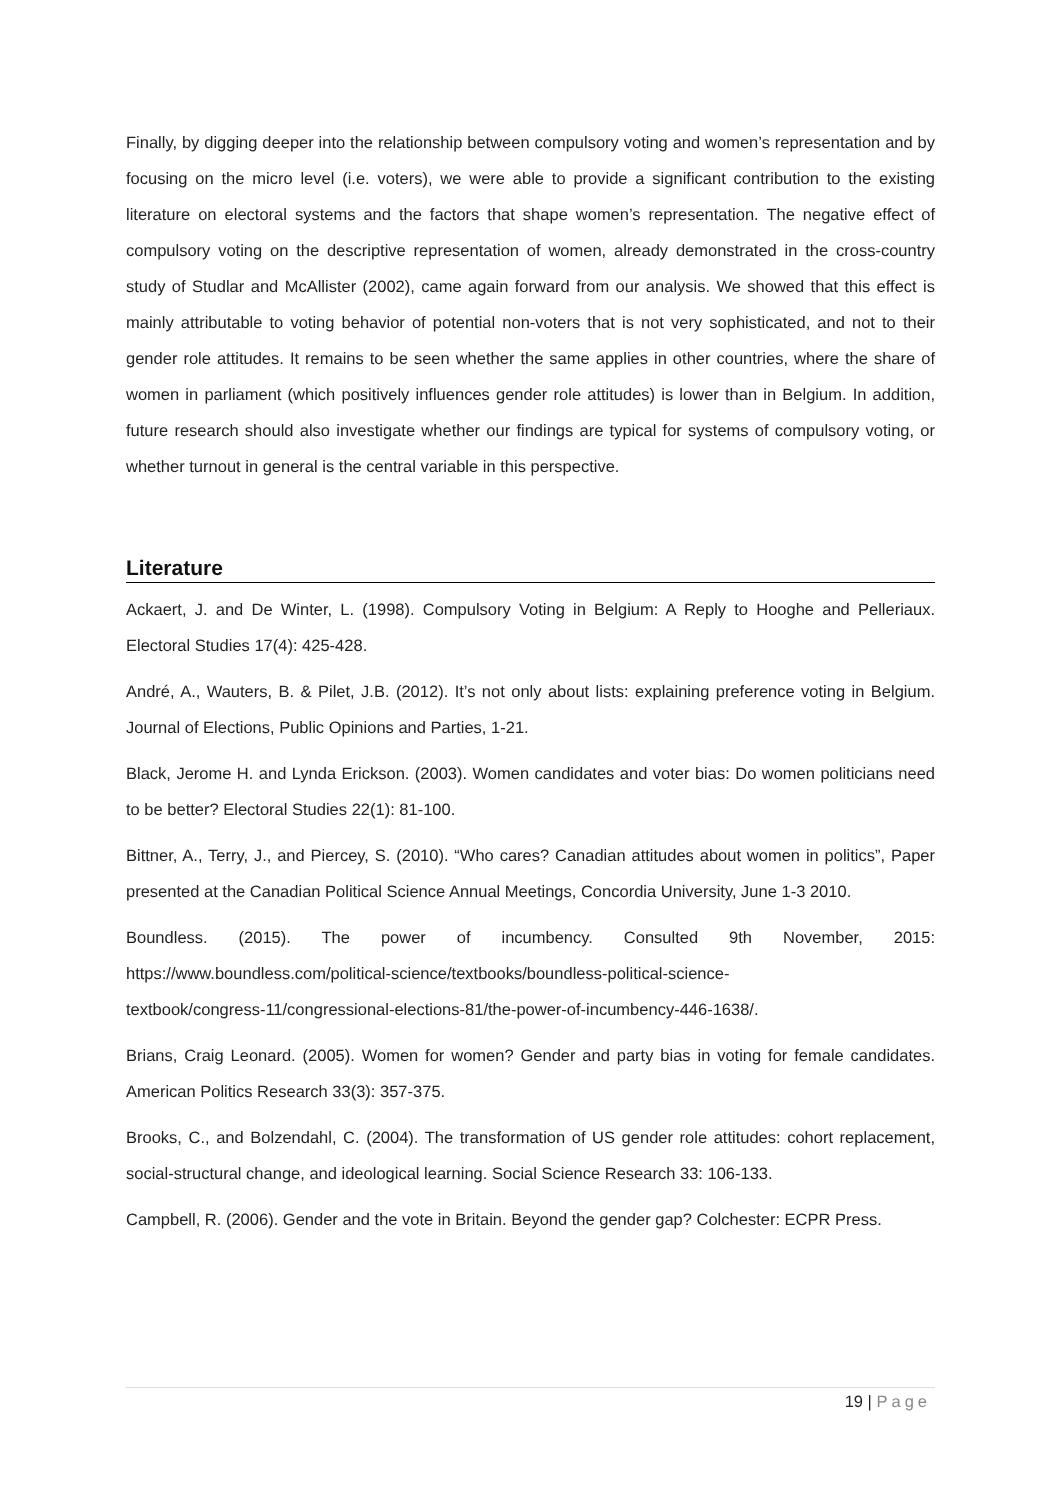Finally, by digging deeper into the relationship between compulsory voting and women’s representation and by focusing on the micro level (i.e. voters), we were able to provide a significant contribution to the existing literature on electoral systems and the factors that shape women’s representation. The negative effect of compulsory voting on the descriptive representation of women, already demonstrated in the cross-country study of Studlar and McAllister (2002), came again forward from our analysis. We showed that this effect is mainly attributable to voting behavior of potential non-voters that is not very sophisticated, and not to their gender role attitudes. It remains to be seen whether the same applies in other countries, where the share of women in parliament (which positively influences gender role attitudes) is lower than in Belgium. In addition, future research should also investigate whether our findings are typical for systems of compulsory voting, or whether turnout in general is the central variable in this perspective.
Literature
Ackaert, J. and De Winter, L. (1998). Compulsory Voting in Belgium: A Reply to Hooghe and Pelleriaux. Electoral Studies 17(4): 425-428.
André, A., Wauters, B. & Pilet, J.B. (2012). It’s not only about lists: explaining preference voting in Belgium. Journal of Elections, Public Opinions and Parties, 1-21.
Black, Jerome H. and Lynda Erickson. (2003). Women candidates and voter bias: Do women politicians need to be better? Electoral Studies 22(1): 81-100.
Bittner, A., Terry, J., and Piercey, S. (2010). “Who cares? Canadian attitudes about women in politics”, Paper presented at the Canadian Political Science Annual Meetings, Concordia University, June 1-3 2010.
Boundless. (2015). The power of incumbency. Consulted 9th November, 2015: https://www.boundless.com/political-science/textbooks/boundless-political-science-
textbook/congress-11/congressional-elections-81/the-power-of-incumbency-446-1638/.
Brians, Craig Leonard. (2005). Women for women? Gender and party bias in voting for female candidates. American Politics Research 33(3): 357-375.
Brooks, C., and Bolzendahl, C. (2004). The transformation of US gender role attitudes: cohort replacement, social-structural change, and ideological learning. Social Science Research 33: 106-133.
Campbell, R. (2006). Gender and the vote in Britain. Beyond the gender gap? Colchester: ECPR Press.
19 | Page